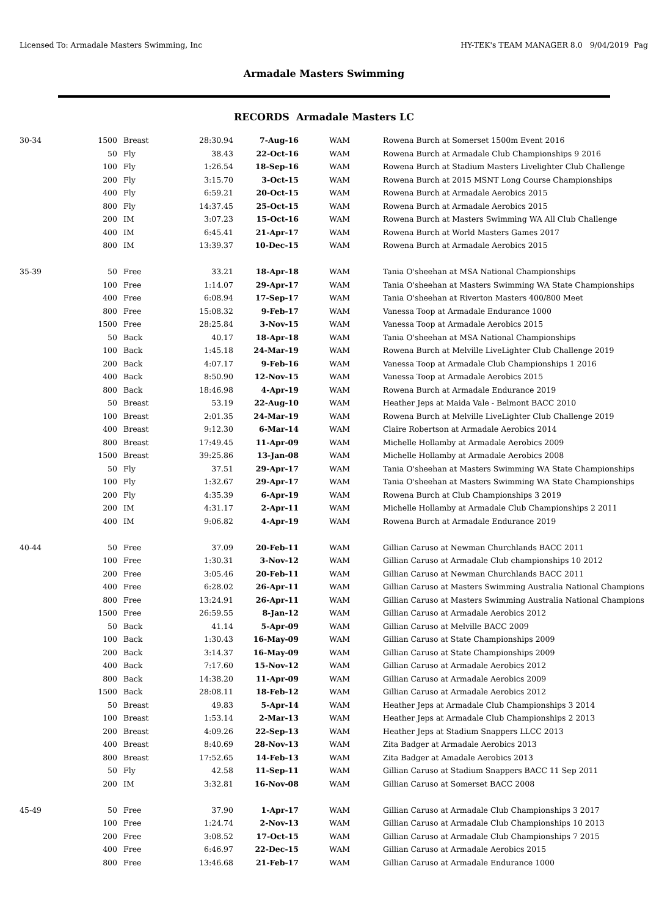Licensed To: Armadale Masters Swimming, Inc HY-TEK's TEAM MANAGER 8.0 9/04/2019 Pag
Armadale Masters Swimming
RECORDS Armadale Masters LC
| 30-34 | 1500 | Breast | 28:30.94 | 7-Aug-16 | WAM | Rowena Burch at Somerset 1500m Event 2016 |
| | 50 | Fly | 38.43 | 22-Oct-16 | WAM | Rowena Burch at Armadale Club Championships 9 2016 |
| | 100 | Fly | 1:26.54 | 18-Sep-16 | WAM | Rowena Burch at Stadium Masters Livelighter Club Challenge |
| | 200 | Fly | 3:15.70 | 3-Oct-15 | WAM | Rowena Burch at 2015 MSNT Long Course Championships |
| | 400 | Fly | 6:59.21 | 20-Oct-15 | WAM | Rowena Burch at Armadale Aerobics 2015 |
| | 800 | Fly | 14:37.45 | 25-Oct-15 | WAM | Rowena Burch at Armadale Aerobics 2015 |
| | 200 | IM | 3:07.23 | 15-Oct-16 | WAM | Rowena Burch at Masters Swimming WA All Club Challenge |
| | 400 | IM | 6:45.41 | 21-Apr-17 | WAM | Rowena Burch at World Masters Games 2017 |
| | 800 | IM | 13:39.37 | 10-Dec-15 | WAM | Rowena Burch at Armadale Aerobics 2015 |
| 35-39 | 50 | Free | 33.21 | 18-Apr-18 | WAM | Tania O'sheehan at MSA National Championships |
| | 100 | Free | 1:14.07 | 29-Apr-17 | WAM | Tania O'sheehan at Masters Swimming WA State Championships |
| | 400 | Free | 6:08.94 | 17-Sep-17 | WAM | Tania O'sheehan at Riverton Masters 400/800 Meet |
| | 800 | Free | 15:08.32 | 9-Feb-17 | WAM | Vanessa Toop at Armadale Endurance 1000 |
| | 1500 | Free | 28:25.84 | 3-Nov-15 | WAM | Vanessa Toop at Armadale Aerobics 2015 |
| | 50 | Back | 40.17 | 18-Apr-18 | WAM | Tania O'sheehan at MSA National Championships |
| | 100 | Back | 1:45.18 | 24-Mar-19 | WAM | Rowena Burch at Melville LiveLighter Club Challenge 2019 |
| | 200 | Back | 4:07.17 | 9-Feb-16 | WAM | Vanessa Toop at Armadale Club Championships 1 2016 |
| | 400 | Back | 8:50.90 | 12-Nov-15 | WAM | Vanessa Toop at Armadale Aerobics 2015 |
| | 800 | Back | 18:46.98 | 4-Apr-19 | WAM | Rowena Burch at Armadale Endurance 2019 |
| | 50 | Breast | 53.19 | 22-Aug-10 | WAM | Heather Jeps at Maida Vale - Belmont BACC 2010 |
| | 100 | Breast | 2:01.35 | 24-Mar-19 | WAM | Rowena Burch at Melville LiveLighter Club Challenge 2019 |
| | 400 | Breast | 9:12.30 | 6-Mar-14 | WAM | Claire Robertson at Armadale Aerobics 2014 |
| | 800 | Breast | 17:49.45 | 11-Apr-09 | WAM | Michelle Hollamby at Armadale Aerobics 2009 |
| | 1500 | Breast | 39:25.86 | 13-Jan-08 | WAM | Michelle Hollamby at Armadale Aerobics 2008 |
| | 50 | Fly | 37.51 | 29-Apr-17 | WAM | Tania O'sheehan at Masters Swimming WA State Championships |
| | 100 | Fly | 1:32.67 | 29-Apr-17 | WAM | Tania O'sheehan at Masters Swimming WA State Championships |
| | 200 | Fly | 4:35.39 | 6-Apr-19 | WAM | Rowena Burch at Club Championships 3 2019 |
| | 200 | IM | 4:31.17 | 2-Apr-11 | WAM | Michelle Hollamby at Armadale Club Championships 2 2011 |
| | 400 | IM | 9:06.82 | 4-Apr-19 | WAM | Rowena Burch at Armadale Endurance 2019 |
| 40-44 | 50 | Free | 37.09 | 20-Feb-11 | WAM | Gillian Caruso at Newman Churchlands BACC 2011 |
| | 100 | Free | 1:30.31 | 3-Nov-12 | WAM | Gillian Caruso at Armadale Club championships 10 2012 |
| | 200 | Free | 3:05.46 | 20-Feb-11 | WAM | Gillian Caruso at Newman Churchlands BACC 2011 |
| | 400 | Free | 6:28.02 | 26-Apr-11 | WAM | Gillian Caruso at Masters Swimming Australia National Champions |
| | 800 | Free | 13:24.91 | 26-Apr-11 | WAM | Gillian Caruso at Masters Swimming Australia National Champions |
| | 1500 | Free | 26:59.55 | 8-Jan-12 | WAM | Gillian Caruso at Armadale Aerobics 2012 |
| | 50 | Back | 41.14 | 5-Apr-09 | WAM | Gillian Caruso at Melville BACC 2009 |
| | 100 | Back | 1:30.43 | 16-May-09 | WAM | Gillian Caruso at State Championships 2009 |
| | 200 | Back | 3:14.37 | 16-May-09 | WAM | Gillian Caruso at State Championships 2009 |
| | 400 | Back | 7:17.60 | 15-Nov-12 | WAM | Gillian Caruso at Armadale Aerobics 2012 |
| | 800 | Back | 14:38.20 | 11-Apr-09 | WAM | Gillian Caruso at Armadale Aerobics 2009 |
| | 1500 | Back | 28:08.11 | 18-Feb-12 | WAM | Gillian Caruso at Armadale Aerobics 2012 |
| | 50 | Breast | 49.83 | 5-Apr-14 | WAM | Heather Jeps at Armadale Club Championships 3 2014 |
| | 100 | Breast | 1:53.14 | 2-Mar-13 | WAM | Heather Jeps at Armadale Club Championships 2 2013 |
| | 200 | Breast | 4:09.26 | 22-Sep-13 | WAM | Heather Jeps at Stadium Snappers LLCC 2013 |
| | 400 | Breast | 8:40.69 | 28-Nov-13 | WAM | Zita Badger at Armadale Aerobics 2013 |
| | 800 | Breast | 17:52.65 | 14-Feb-13 | WAM | Zita Badger at Amadale Aerobics 2013 |
| | 50 | Fly | 42.58 | 11-Sep-11 | WAM | Gillian Caruso at Stadium Snappers BACC 11 Sep 2011 |
| | 200 | IM | 3:32.81 | 16-Nov-08 | WAM | Gillian Caruso at Somerset BACC 2008 |
| 45-49 | 50 | Free | 37.90 | 1-Apr-17 | WAM | Gillian Caruso at Armadale Club Championships 3 2017 |
| | 100 | Free | 1:24.74 | 2-Nov-13 | WAM | Gillian Caruso at Armadale Club Championships 10 2013 |
| | 200 | Free | 3:08.52 | 17-Oct-15 | WAM | Gillian Caruso at Armadale Club Championships 7 2015 |
| | 400 | Free | 6:46.97 | 22-Dec-15 | WAM | Gillian Caruso at Armadale Aerobics 2015 |
| | 800 | Free | 13:46.68 | 21-Feb-17 | WAM | Gillian Caruso at Armadale Endurance 1000 |